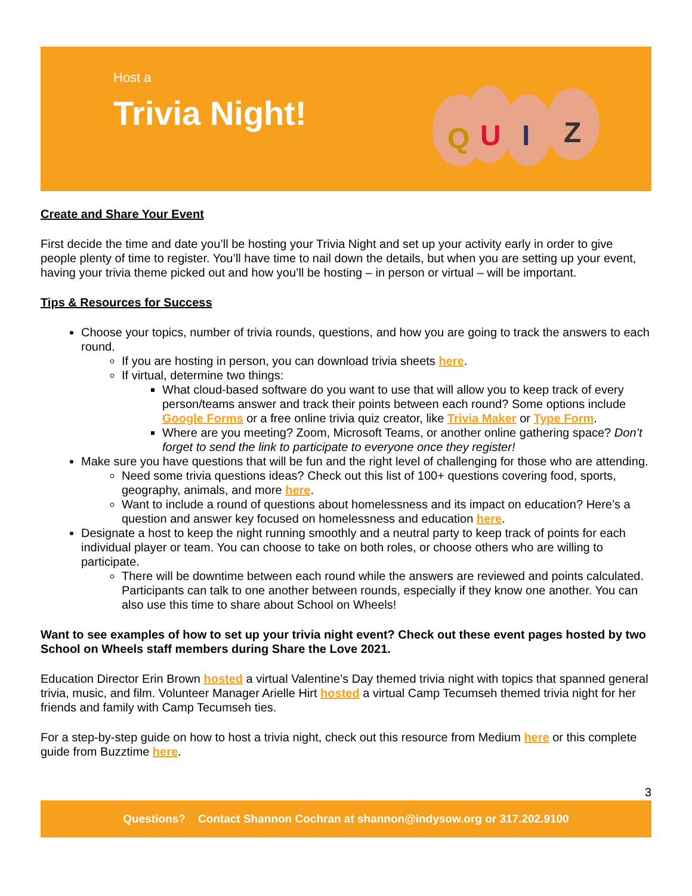Host a
Trivia Night!
Q
U
I
Z
Create and Share Your Event
First decide the time and date you’ll be hosting your Trivia Night and set up your activity early in order to give people plenty of time to register. You’ll have time to nail down the details, but when you are setting up your event, having your trivia theme picked out and how you’ll be hosting – in person or virtual – will be important.
Tips & Resources for Success
Choose your topics, number of trivia rounds, questions, and how you are going to track the answers to each round.
If you are hosting in person, you can download trivia sheets here.
If virtual, determine two things:
What cloud-based software do you want to use that will allow you to keep track of every person/teams answer and track their points between each round? Some options include Google Forms or a free online trivia quiz creator, like Trivia Maker or Type Form.
Where are you meeting? Zoom, Microsoft Teams, or another online gathering space? Don’t forget to send the link to participate to everyone once they register!
Make sure you have questions that will be fun and the right level of challenging for those who are attending.
Need some trivia questions ideas? Check out this list of 100+ questions covering food, sports, geography, animals, and more here.
Want to include a round of questions about homelessness and its impact on education? Here’s a question and answer key focused on homelessness and education here.
Designate a host to keep the night running smoothly and a neutral party to keep track of points for each individual player or team. You can choose to take on both roles, or choose others who are willing to participate.
There will be downtime between each round while the answers are reviewed and points calculated. Participants can talk to one another between rounds, especially if they know one another. You can also use this time to share about School on Wheels!
Want to see examples of how to set up your trivia night event? Check out these event pages hosted by two School on Wheels staff members during Share the Love 2021.
Education Director Erin Brown hosted a virtual Valentine’s Day themed trivia night with topics that spanned general trivia, music, and film. Volunteer Manager Arielle Hirt hosted a virtual Camp Tecumseh themed trivia night for her friends and family with Camp Tecumseh ties.
For a step-by-step guide on how to host a trivia night, check out this resource from Medium here or this complete guide from Buzztime here.
3
Questions? Contact Shannon Cochran at shannon@indysow.org or 317.202.9100